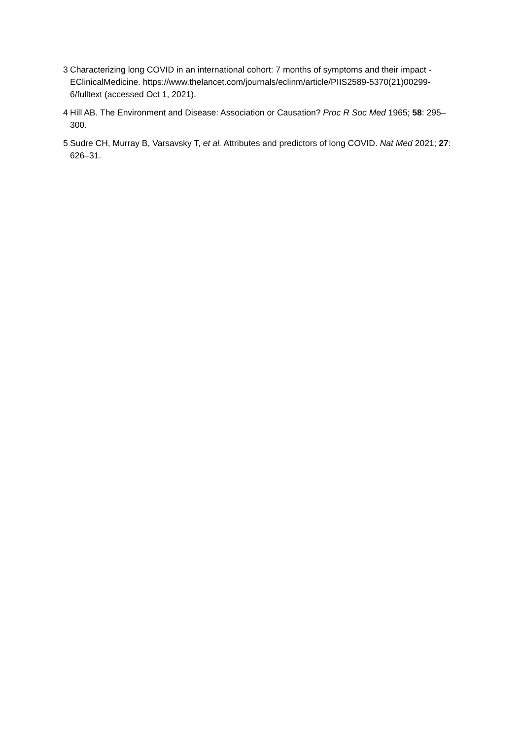3 Characterizing long COVID in an international cohort: 7 months of symptoms and their impact - EClinicalMedicine. https://www.thelancet.com/journals/eclinm/article/PIIS2589-5370(21)00299-6/fulltext (accessed Oct 1, 2021).
4 Hill AB. The Environment and Disease: Association or Causation? Proc R Soc Med 1965; 58: 295–300.
5 Sudre CH, Murray B, Varsavsky T, et al. Attributes and predictors of long COVID. Nat Med 2021; 27: 626–31.